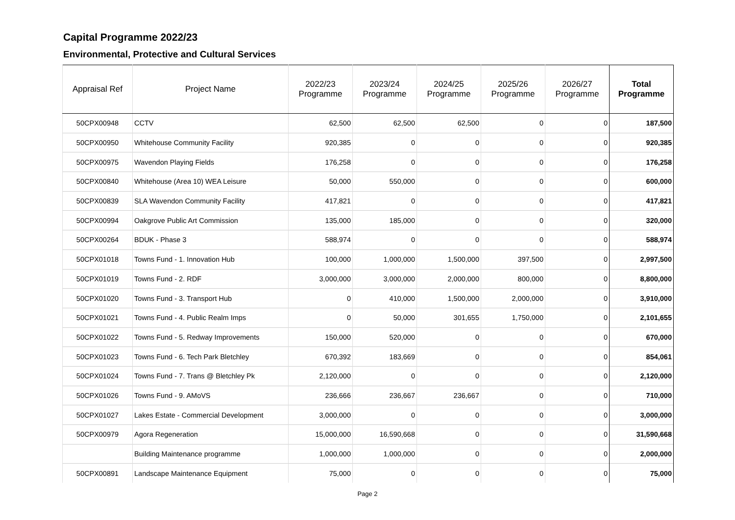Capital Programme 2022/23
Environmental, Protective and Cultural Services
| Appraisal Ref | Project Name | 2022/23 Programme | 2023/24 Programme | 2024/25 Programme | 2025/26 Programme | 2026/27 Programme | Total Programme |
| --- | --- | --- | --- | --- | --- | --- | --- |
| 50CPX00948 | CCTV | 62,500 | 62,500 | 62,500 | 0 | 0 | 187,500 |
| 50CPX00950 | Whitehouse Community Facility | 920,385 | 0 | 0 | 0 | 0 | 920,385 |
| 50CPX00975 | Wavendon Playing Fields | 176,258 | 0 | 0 | 0 | 0 | 176,258 |
| 50CPX00840 | Whitehouse (Area 10) WEA Leisure | 50,000 | 550,000 | 0 | 0 | 0 | 600,000 |
| 50CPX00839 | SLA Wavendon Community Facility | 417,821 | 0 | 0 | 0 | 0 | 417,821 |
| 50CPX00994 | Oakgrove Public Art Commission | 135,000 | 185,000 | 0 | 0 | 0 | 320,000 |
| 50CPX00264 | BDUK - Phase 3 | 588,974 | 0 | 0 | 0 | 0 | 588,974 |
| 50CPX01018 | Towns Fund - 1. Innovation Hub | 100,000 | 1,000,000 | 1,500,000 | 397,500 | 0 | 2,997,500 |
| 50CPX01019 | Towns Fund - 2. RDF | 3,000,000 | 3,000,000 | 2,000,000 | 800,000 | 0 | 8,800,000 |
| 50CPX01020 | Towns Fund - 3. Transport Hub | 0 | 410,000 | 1,500,000 | 2,000,000 | 0 | 3,910,000 |
| 50CPX01021 | Towns Fund - 4. Public Realm Imps | 0 | 50,000 | 301,655 | 1,750,000 | 0 | 2,101,655 |
| 50CPX01022 | Towns Fund - 5. Redway Improvements | 150,000 | 520,000 | 0 | 0 | 0 | 670,000 |
| 50CPX01023 | Towns Fund - 6. Tech Park Bletchley | 670,392 | 183,669 | 0 | 0 | 0 | 854,061 |
| 50CPX01024 | Towns Fund - 7. Trans @ Bletchley Pk | 2,120,000 | 0 | 0 | 0 | 0 | 2,120,000 |
| 50CPX01026 | Towns Fund - 9. AMoVS | 236,666 | 236,667 | 236,667 | 0 | 0 | 710,000 |
| 50CPX01027 | Lakes Estate - Commercial Development | 3,000,000 | 0 | 0 | 0 | 0 | 3,000,000 |
| 50CPX00979 | Agora Regeneration | 15,000,000 | 16,590,668 | 0 | 0 | 0 | 31,590,668 |
| | Building Maintenance programme | 1,000,000 | 1,000,000 | 0 | 0 | 0 | 2,000,000 |
| 50CPX00891 | Landscape Maintenance Equipment | 75,000 | 0 | 0 | 0 | 0 | 75,000 |
Page 2